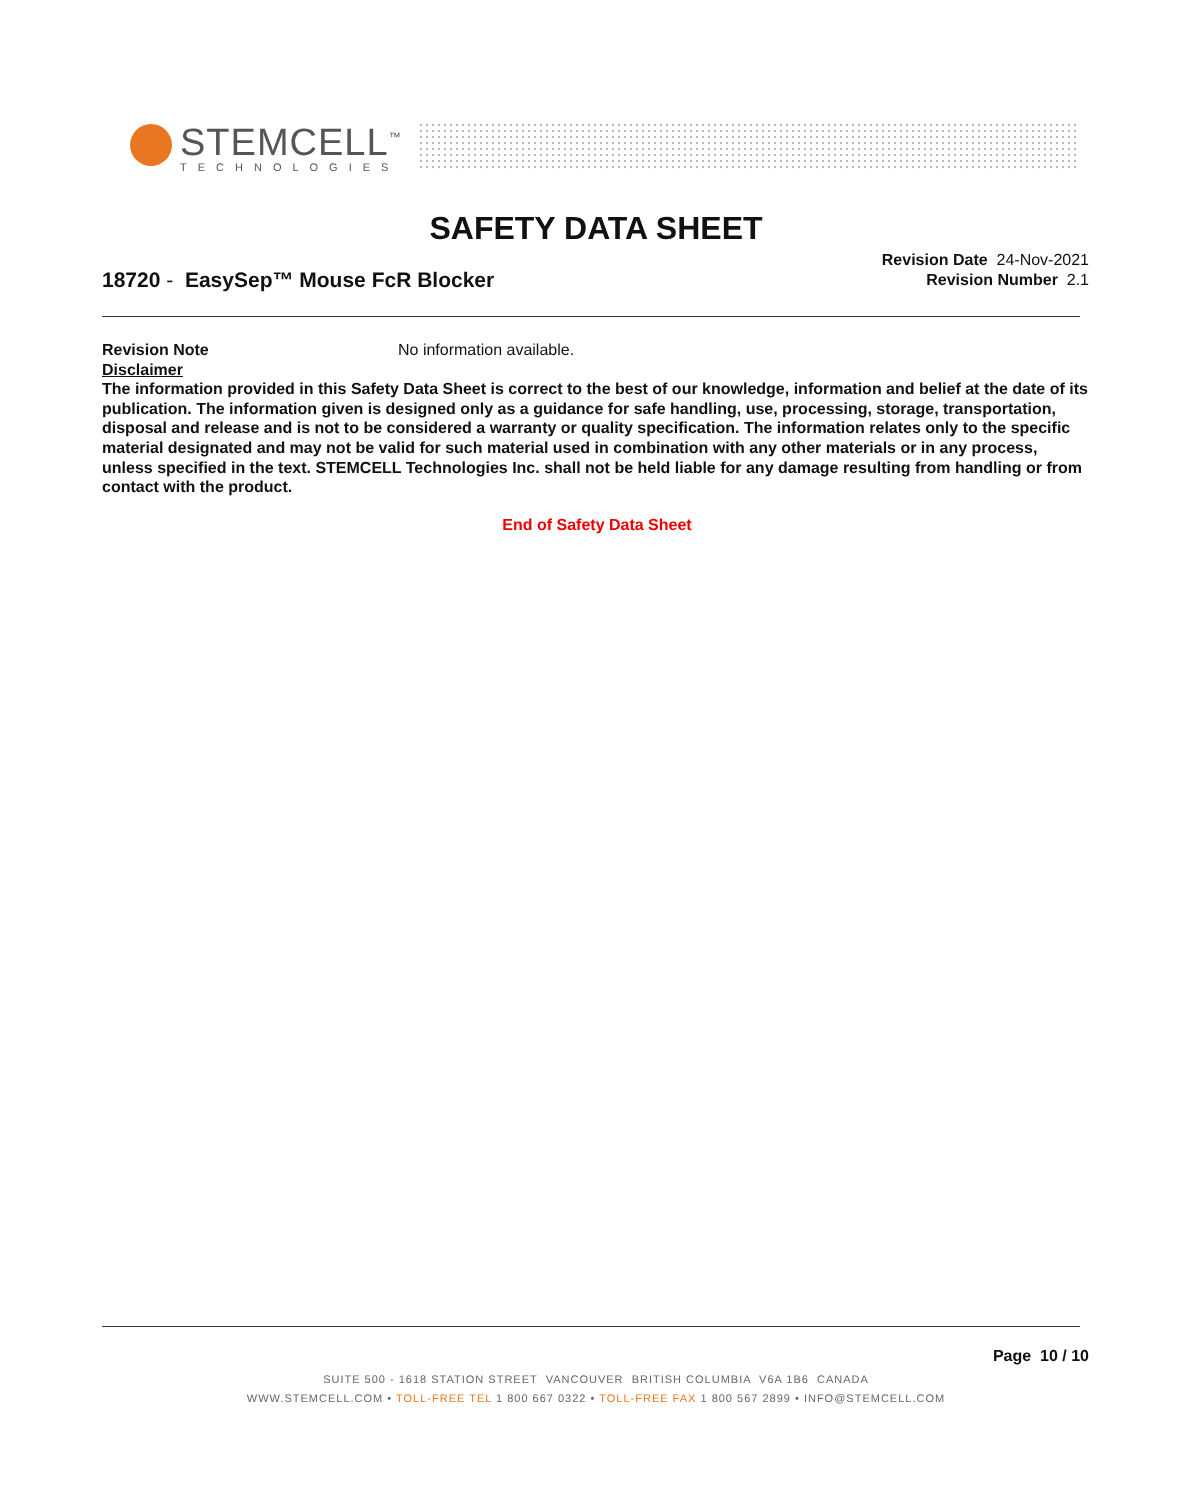STEMCELL<sup>™</sup>
TECHNOLOGIES
SAFETY DATA SHEET
18720 - EasySep™ Mouse FcR Blocker
Revision Date 24-Nov-2021
Revision Number 2.1
Revision Note No information available.
Disclaimer
The information provided in this Safety Data Sheet is correct to the best of our knowledge, information and belief at the date of its publication. The information given is designed only as a guidance for safe handling, use, processing, storage, transportation, disposal and release and is not to be considered a warranty or quality specification. The information relates only to the specific material designated and may not be valid for such material used in combination with any other materials or in any process, unless specified in the text. STEMCELL Technologies Inc. shall not be held liable for any damage resulting from handling or from contact with the product.
End of Safety Data Sheet
Page 10 / 10
SUITE 500 - 1618 STATION STREET VANCOUVER BRITISH COLUMBIA V6A 1B6 CANADA
WWW.STEMCELL.COM • TOLL-FREE TEL 1 800 667 0322 • TOLL-FREE FAX 1 800 567 2899 • INFO@STEMCELL.COM